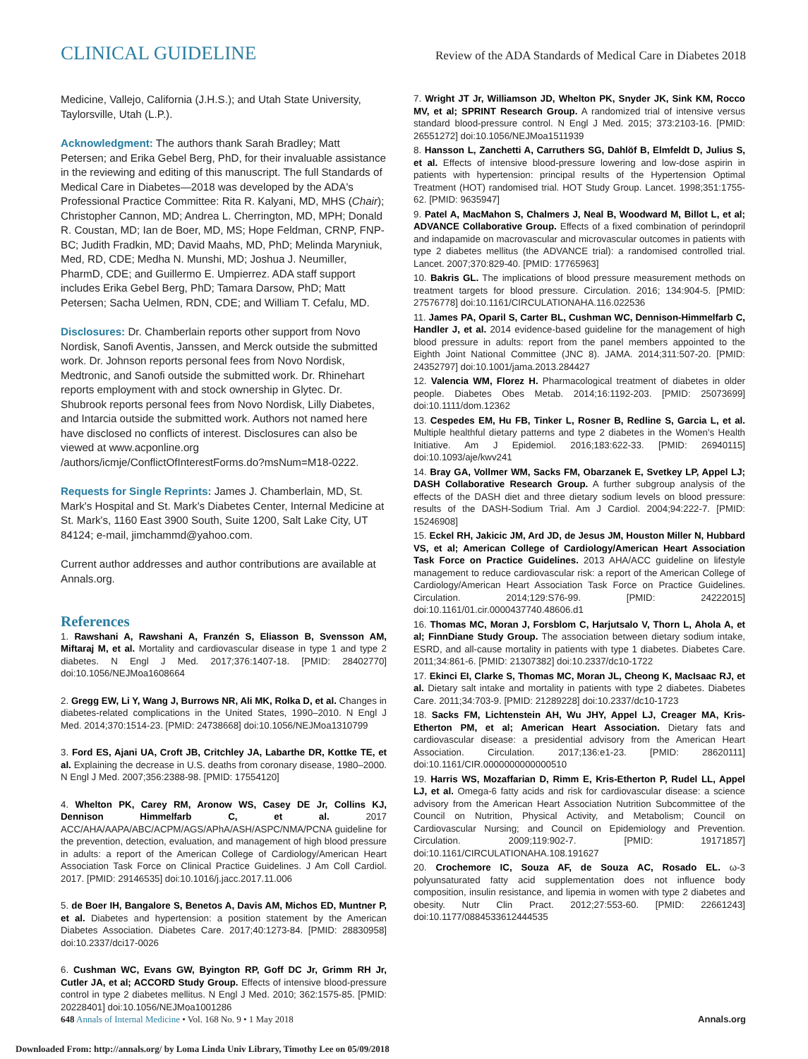CLINICAL GUIDELINE Review of the ADA Standards of Medical Care in Diabetes 2018
Medicine, Vallejo, California (J.H.S.); and Utah State University, Taylorsville, Utah (L.P.).
Acknowledgment: The authors thank Sarah Bradley; Matt Petersen; and Erika Gebel Berg, PhD, for their invaluable assistance in the reviewing and editing of this manuscript. The full Standards of Medical Care in Diabetes—2018 was developed by the ADA's Professional Practice Committee: Rita R. Kalyani, MD, MHS (Chair); Christopher Cannon, MD; Andrea L. Cherrington, MD, MPH; Donald R. Coustan, MD; Ian de Boer, MD, MS; Hope Feldman, CRNP, FNP-BC; Judith Fradkin, MD; David Maahs, MD, PhD; Melinda Maryniuk, Med, RD, CDE; Medha N. Munshi, MD; Joshua J. Neumiller, PharmD, CDE; and Guillermo E. Umpierrez. ADA staff support includes Erika Gebel Berg, PhD; Tamara Darsow, PhD; Matt Petersen; Sacha Uelmen, RDN, CDE; and William T. Cefalu, MD.
Disclosures: Dr. Chamberlain reports other support from Novo Nordisk, Sanofi Aventis, Janssen, and Merck outside the submitted work. Dr. Johnson reports personal fees from Novo Nordisk, Medtronic, and Sanofi outside the submitted work. Dr. Rhinehart reports employment with and stock ownership in Glytec. Dr. Shubrook reports personal fees from Novo Nordisk, Lilly Diabetes, and Intarcia outside the submitted work. Authors not named here have disclosed no conflicts of interest. Disclosures can also be viewed at www.acponline.org /authors/icmje/ConflictOfInterestForms.do?msNum=M18-0222.
Requests for Single Reprints: James J. Chamberlain, MD, St. Mark's Hospital and St. Mark's Diabetes Center, Internal Medicine at St. Mark's, 1160 East 3900 South, Suite 1200, Salt Lake City, UT 84124; e-mail, jimchammd@yahoo.com.
Current author addresses and author contributions are available at Annals.org.
References
1. Rawshani A, Rawshani A, Franzén S, Eliasson B, Svensson AM, Miftaraj M, et al. Mortality and cardiovascular disease in type 1 and type 2 diabetes. N Engl J Med. 2017;376:1407-18. [PMID: 28402770] doi:10.1056/NEJMoa1608664
2. Gregg EW, Li Y, Wang J, Burrows NR, Ali MK, Rolka D, et al. Changes in diabetes-related complications in the United States, 1990–2010. N Engl J Med. 2014;370:1514-23. [PMID: 24738668] doi:10.1056/NEJMoa1310799
3. Ford ES, Ajani UA, Croft JB, Critchley JA, Labarthe DR, Kottke TE, et al. Explaining the decrease in U.S. deaths from coronary disease, 1980–2000. N Engl J Med. 2007;356:2388-98. [PMID: 17554120]
4. Whelton PK, Carey RM, Aronow WS, Casey DE Jr, Collins KJ, Dennison Himmelfarb C, et al. 2017 ACC/AHA/AAPA/ABC/ACPM/AGS/APhA/ASH/ASPC/NMA/PCNA guideline for the prevention, detection, evaluation, and management of high blood pressure in adults: a report of the American College of Cardiology/American Heart Association Task Force on Clinical Practice Guidelines. J Am Coll Cardiol. 2017. [PMID: 29146535] doi:10.1016/j.jacc.2017.11.006
5. de Boer IH, Bangalore S, Benetos A, Davis AM, Michos ED, Muntner P, et al. Diabetes and hypertension: a position statement by the American Diabetes Association. Diabetes Care. 2017;40:1273-84. [PMID: 28830958] doi:10.2337/dci17-0026
6. Cushman WC, Evans GW, Byington RP, Goff DC Jr, Grimm RH Jr, Cutler JA, et al; ACCORD Study Group. Effects of intensive blood-pressure control in type 2 diabetes mellitus. N Engl J Med. 2010; 362:1575-85. [PMID: 20228401] doi:10.1056/NEJMoa1001286
7. Wright JT Jr, Williamson JD, Whelton PK, Snyder JK, Sink KM, Rocco MV, et al; SPRINT Research Group. A randomized trial of intensive versus standard blood-pressure control. N Engl J Med. 2015; 373:2103-16. [PMID: 26551272] doi:10.1056/NEJMoa1511939
8. Hansson L, Zanchetti A, Carruthers SG, Dahlöf B, Elmfeldt D, Julius S, et al. Effects of intensive blood-pressure lowering and low-dose aspirin in patients with hypertension: principal results of the Hypertension Optimal Treatment (HOT) randomised trial. HOT Study Group. Lancet. 1998;351:1755-62. [PMID: 9635947]
9. Patel A, MacMahon S, Chalmers J, Neal B, Woodward M, Billot L, et al; ADVANCE Collaborative Group. Effects of a fixed combination of perindopril and indapamide on macrovascular and microvascular outcomes in patients with type 2 diabetes mellitus (the ADVANCE trial): a randomised controlled trial. Lancet. 2007;370:829-40. [PMID: 17765963]
10. Bakris GL. The implications of blood pressure measurement methods on treatment targets for blood pressure. Circulation. 2016; 134:904-5. [PMID: 27576778] doi:10.1161/CIRCULATIONAHA.116.022536
11. James PA, Oparil S, Carter BL, Cushman WC, Dennison-Himmelfarb C, Handler J, et al. 2014 evidence-based guideline for the management of high blood pressure in adults: report from the panel members appointed to the Eighth Joint National Committee (JNC 8). JAMA. 2014;311:507-20. [PMID: 24352797] doi:10.1001/jama.2013.284427
12. Valencia WM, Florez H. Pharmacological treatment of diabetes in older people. Diabetes Obes Metab. 2014;16:1192-203. [PMID: 25073699] doi:10.1111/dom.12362
13. Cespedes EM, Hu FB, Tinker L, Rosner B, Redline S, Garcia L, et al. Multiple healthful dietary patterns and type 2 diabetes in the Women's Health Initiative. Am J Epidemiol. 2016;183:622-33. [PMID: 26940115] doi:10.1093/aje/kwv241
14. Bray GA, Vollmer WM, Sacks FM, Obarzanek E, Svetkey LP, Appel LJ; DASH Collaborative Research Group. A further subgroup analysis of the effects of the DASH diet and three dietary sodium levels on blood pressure: results of the DASH-Sodium Trial. Am J Cardiol. 2004;94:222-7. [PMID: 15246908]
15. Eckel RH, Jakicic JM, Ard JD, de Jesus JM, Houston Miller N, Hubbard VS, et al; American College of Cardiology/American Heart Association Task Force on Practice Guidelines. 2013 AHA/ACC guideline on lifestyle management to reduce cardiovascular risk: a report of the American College of Cardiology/American Heart Association Task Force on Practice Guidelines. Circulation. 2014;129:S76-99. [PMID: 24222015] doi:10.1161/01.cir.0000437740.48606.d1
16. Thomas MC, Moran J, Forsblom C, Harjutsalo V, Thorn L, Ahola A, et al; FinnDiane Study Group. The association between dietary sodium intake, ESRD, and all-cause mortality in patients with type 1 diabetes. Diabetes Care. 2011;34:861-6. [PMID: 21307382] doi:10.2337/dc10-1722
17. Ekinci EI, Clarke S, Thomas MC, Moran JL, Cheong K, MacIsaac RJ, et al. Dietary salt intake and mortality in patients with type 2 diabetes. Diabetes Care. 2011;34:703-9. [PMID: 21289228] doi:10.2337/dc10-1723
18. Sacks FM, Lichtenstein AH, Wu JHY, Appel LJ, Creager MA, Kris-Etherton PM, et al; American Heart Association. Dietary fats and cardiovascular disease: a presidential advisory from the American Heart Association. Circulation. 2017;136:e1-23. [PMID: 28620111] doi:10.1161/CIR.0000000000000510
19. Harris WS, Mozaffarian D, Rimm E, Kris-Etherton P, Rudel LL, Appel LJ, et al. Omega-6 fatty acids and risk for cardiovascular disease: a science advisory from the American Heart Association Nutrition Subcommittee of the Council on Nutrition, Physical Activity, and Metabolism; Council on Cardiovascular Nursing; and Council on Epidemiology and Prevention. Circulation. 2009;119:902-7. [PMID: 19171857] doi:10.1161/CIRCULATIONAHA.108.191627
20. Crochemore IC, Souza AF, de Souza AC, Rosado EL. ω-3 polyunsaturated fatty acid supplementation does not influence body composition, insulin resistance, and lipemia in women with type 2 diabetes and obesity. Nutr Clin Pract. 2012;27:553-60. [PMID: 22661243] doi:10.1177/0884533612444535
648 Annals of Internal Medicine • Vol. 168 No. 9 • 1 May 2018 Annals.org
Downloaded From: http://annals.org/ by Loma Linda Univ Library, Timothy Lee on 05/09/2018